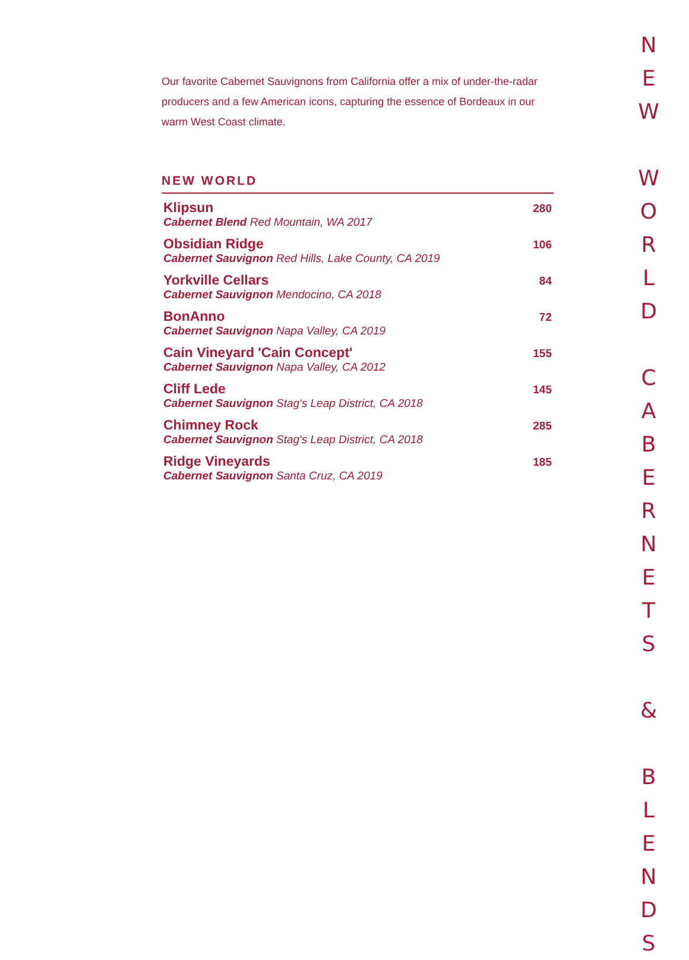Our favorite Cabernet Sauvignons from California offer a mix of under-the-radar producers and a few American icons, capturing the essence of Bordeaux in our warm West Coast climate.
NEW WORLD
| Klipsun Cabernet Blend Red Mountain, WA 2017 | 280 |
| Obsidian Ridge Cabernet Sauvignon Red Hills, Lake County, CA 2019 | 106 |
| Yorkville Cellars Cabernet Sauvignon Mendocino, CA 2018 | 84 |
| BonAnno Cabernet Sauvignon Napa Valley, CA 2019 | 72 |
| Cain Vineyard 'Cain Concept' Cabernet Sauvignon Napa Valley, CA 2012 | 155 |
| Cliff Lede Cabernet Sauvignon Stag's Leap District, CA 2018 | 145 |
| Chimney Rock Cabernet Sauvignon Stag's Leap District, CA 2018 | 285 |
| Ridge Vineyards Cabernet Sauvignon Santa Cruz, CA 2019 | 185 |
N
E
W
W
O
R
L
D
C
A
B
E
R
N
E
T
S
&
B
L
E
N
D
S